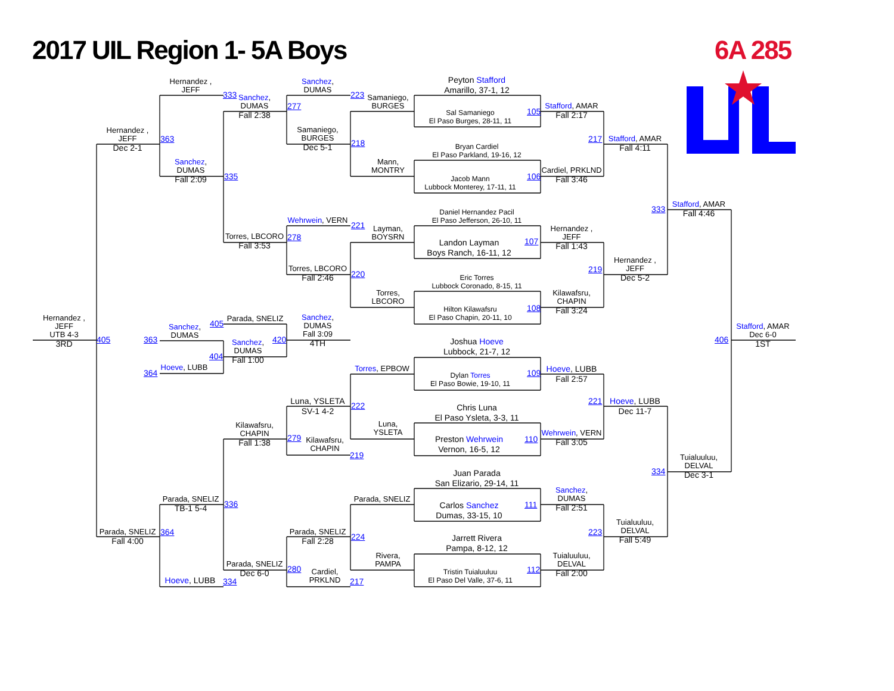2017 UIL Region 1- 5A Boys
6A 285
Hernandez ,
JEFF
UTB 4-3
3RD
Hernandez ,
JEFF
Dec 2-1
405
363
364
Parada, SNELIZ
Fall 4:00
Hernandez ,
JEFF
363
Sanchez,
DUMAS
Fall 2:09
Sanchez,
DUMAS
Hoeve, LUBB
Parada, SNELIZ
TB-1 5-4
364
Hoeve, LUBB
333
Sanchez,
DUMAS
Fall 2:38
335
Torres, LBCORO
Fall 3:53
405
Parada, SNELIZ
Sanchez,
DUMAS
Fall 1:00
404
Kilawafsru,
CHAPIN
Fall 1:38
336
Parada, SNELIZ
Dec 6-0
334
Sanchez,
DUMAS
277
Samaniego,
BURGES
Dec 5-1
Wehrwein, VERN
278
Torres, LBCORO
Fall 2:46
420
Sanchez,
DUMAS
Fall 3:09
4TH
Luna, YSLETA
SV-1 4-2
279
Kilawafsru,
CHAPIN
Parada, SNELIZ
Fall 2:28
280
Cardiel,
PRKLND
223
Samaniego,
BURGES
218
Mann,
MONTRY
221
Layman,
BOYSRN
220
Torres,
LBCORO
Torres, EPBOW
222
Luna,
YSLETA
219
Parada, SNELIZ
224
Rivera,
PAMPA
217
Peyton Stafford
Amarillo, 37-1, 12
Sal Samaniego
El Paso Burges, 28-11, 11
105
Bryan Cardiel
El Paso Parkland, 19-16, 12
Jacob Mann
Lubbock Monterey, 17-11, 11
106
Daniel Hernandez Pacil
El Paso Jefferson, 26-10, 11
Landon Layman
Boys Ranch, 16-11, 12
107
Eric Torres
Lubbock Coronado, 8-15, 11
Hilton Kilawafsru
El Paso Chapin, 20-11, 10
108
Joshua Hoeve
Lubbock, 21-7, 12
Dylan Torres
El Paso Bowie, 19-10, 11
109
Chris Luna
El Paso Ysleta, 3-3, 11
Preston Wehrwein
Vernon, 16-5, 12
110
Juan Parada
San Elizario, 29-14, 11
Carlos Sanchez
Dumas, 33-15, 10
111
Jarrett Rivera
Pampa, 8-12, 12
Tristin Tuialuuluu
El Paso Del Valle, 37-6, 11
112
Stafford, AMAR
Fall 2:17
217
Cardiel, PRKLND
Fall 3:46
Hernandez ,
JEFF
Fall 1:43
219
Kilawafsru,
CHAPIN
Fall 3:24
Hoeve, LUBB
Fall 2:57
221
Wehrwein, VERN
Fall 3:05
Sanchez,
DUMAS
Fall 2:51
223
Tuialuuluu,
DELVAL
Fall 2:00
Stafford, AMAR
Fall 4:11
333
Hernandez ,
JEFF
Dec 5-2
Hoeve, LUBB
Dec 11-7
334
Tuialuuluu,
DELVAL
Fall 5:49
Stafford, AMAR
Fall 4:46
406
Tuialuuluu,
DELVAL
Dec 3-1
Stafford, AMAR
Dec 6-0
1ST